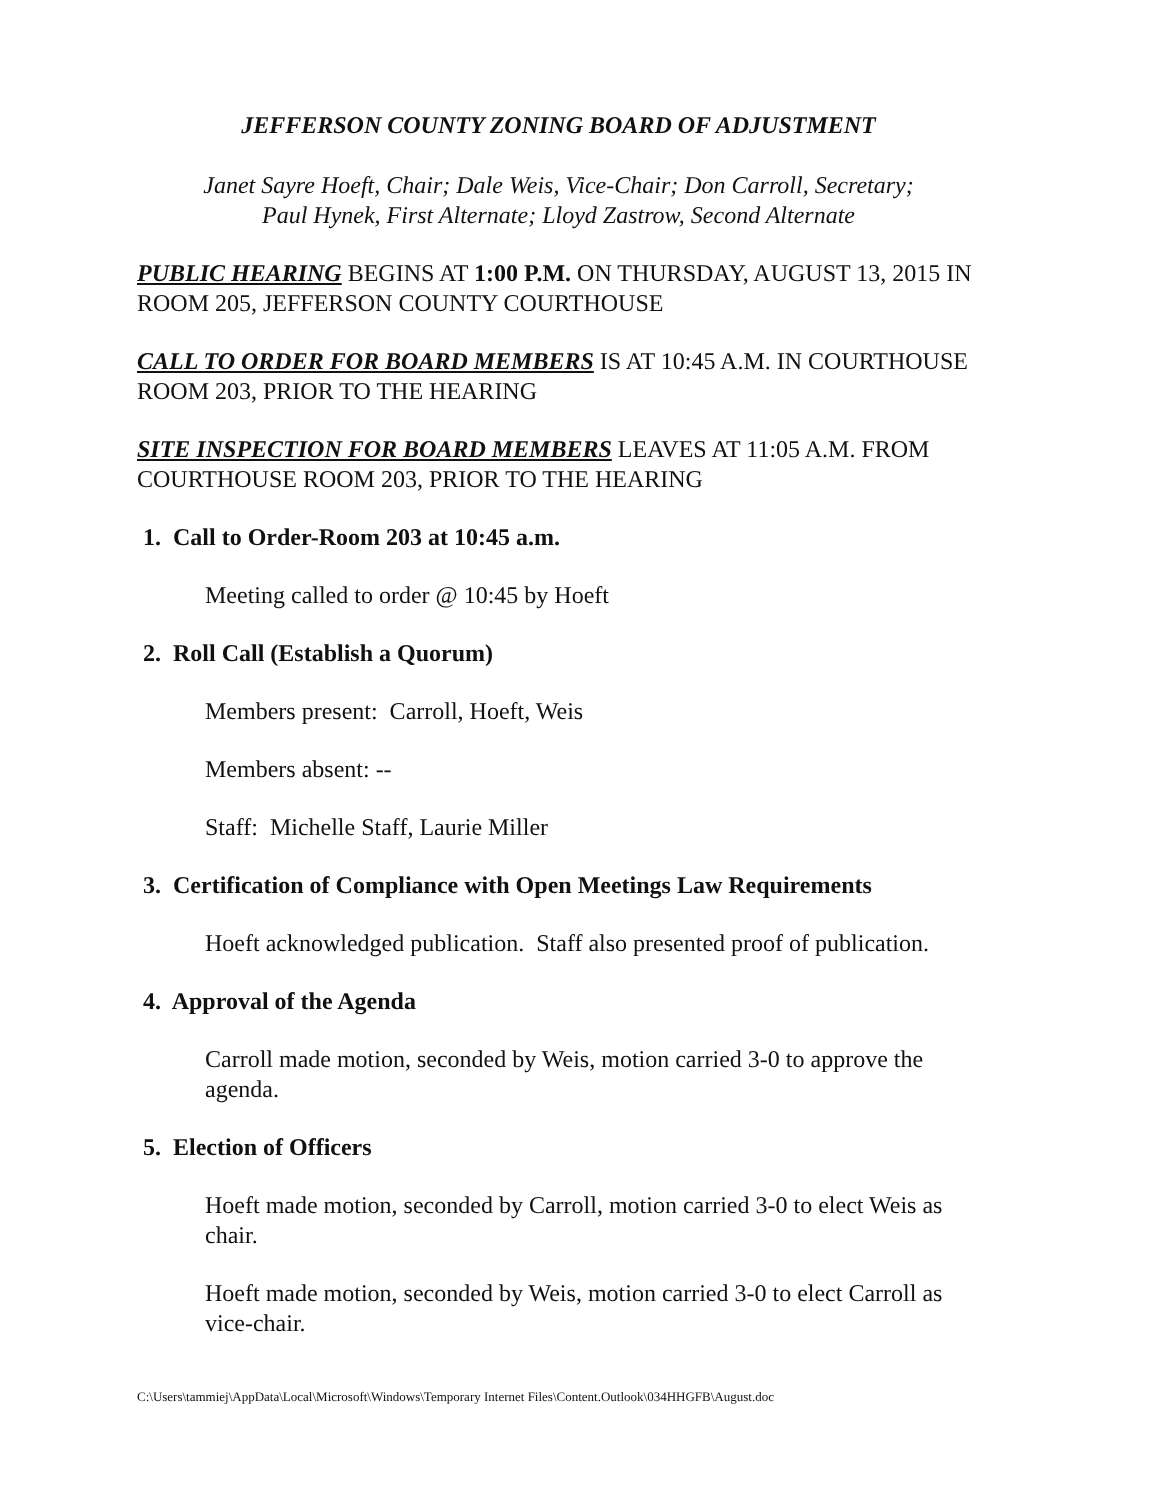JEFFERSON COUNTY ZONING BOARD OF ADJUSTMENT
Janet Sayre Hoeft, Chair; Dale Weis, Vice-Chair; Don Carroll, Secretary;
Paul Hynek, First Alternate; Lloyd Zastrow, Second Alternate
PUBLIC HEARING BEGINS AT 1:00 P.M. ON THURSDAY, AUGUST 13, 2015 IN ROOM 205, JEFFERSON COUNTY COURTHOUSE
CALL TO ORDER FOR BOARD MEMBERS IS AT 10:45 A.M. IN COURTHOUSE ROOM 203, PRIOR TO THE HEARING
SITE INSPECTION FOR BOARD MEMBERS LEAVES AT 11:05 A.M. FROM COURTHOUSE ROOM 203, PRIOR TO THE HEARING
1. Call to Order-Room 203 at 10:45 a.m.
Meeting called to order @ 10:45 by Hoeft
2. Roll Call (Establish a Quorum)
Members present: Carroll, Hoeft, Weis
Members absent: --
Staff: Michelle Staff, Laurie Miller
3. Certification of Compliance with Open Meetings Law Requirements
Hoeft acknowledged publication. Staff also presented proof of publication.
4. Approval of the Agenda
Carroll made motion, seconded by Weis, motion carried 3-0 to approve the agenda.
5. Election of Officers
Hoeft made motion, seconded by Carroll, motion carried 3-0 to elect Weis as chair.
Hoeft made motion, seconded by Weis, motion carried 3-0 to elect Carroll as vice-chair.
C:\Users\tammiej\AppData\Local\Microsoft\Windows\Temporary Internet Files\Content.Outlook\034HHGFB\August.doc